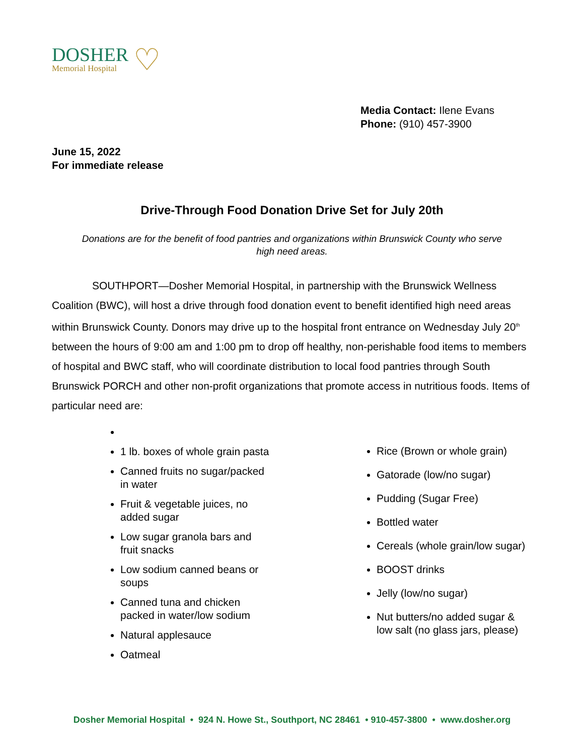DOSHER
Memorial Hospital
♡
Media Contact: Ilene Evans
Phone: (910) 457-3900
June 15, 2022
For immediate release
Drive-Through Food Donation Drive Set for July 20th
Donations are for the benefit of food pantries and organizations within Brunswick County who serve
high need areas.
SOUTHPORT—Dosher Memorial Hospital, in partnership with the Brunswick Wellness Coalition (BWC), will host a drive through food donation event to benefit identified high need areas within Brunswick County. Donors may drive up to the hospital front entrance on Wednesday July 20<sup>th</sup> between the hours of 9:00 am and 1:00 pm to drop off healthy, non-perishable food items to members of hospital and BWC staff, who will coordinate distribution to local food pantries through South Brunswick PORCH and other non-profit organizations that promote access in nutritious foods. Items of particular need are:
1 lb. boxes of whole grain pasta
Canned fruits no sugar/packed in water
Fruit & vegetable juices, no added sugar
Low sugar granola bars and fruit snacks
Low sodium canned beans or soups
Canned tuna and chicken packed in water/low sodium
Natural applesauce
Oatmeal
Rice (Brown or whole grain)
Gatorade (low/no sugar)
Pudding (Sugar Free)
Bottled water
Cereals (whole grain/low sugar)
BOOST drinks
Jelly (low/no sugar)
Nut butters/no added sugar & low salt (no glass jars, please)
Dosher Memorial Hospital • 924 N. Howe St., Southport, NC 28461 • 910-457-3800 • www.dosher.org